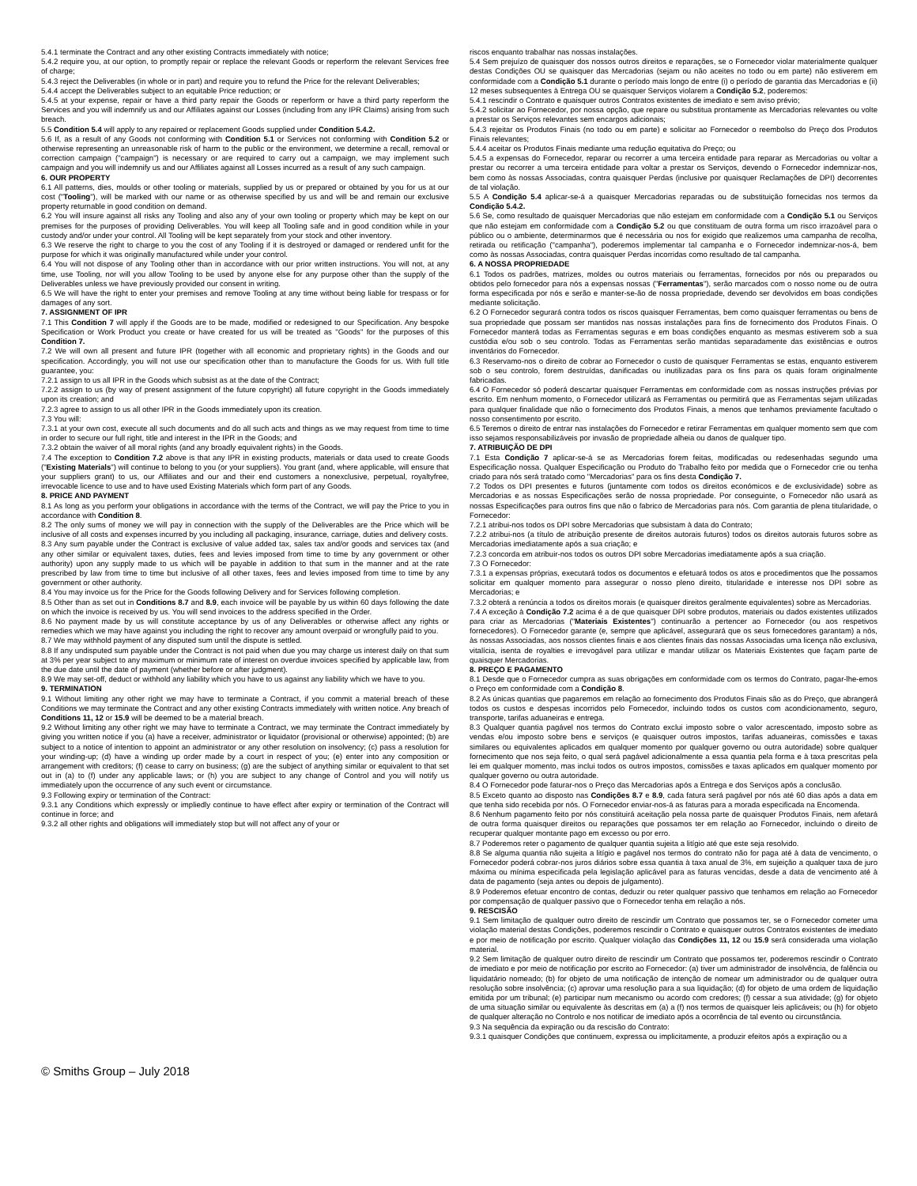5.4.1 terminate the Contract and any other existing Contracts immediately with notice;
5.4.2 require you, at our option, to promptly repair or replace the relevant Goods or reperform the relevant Services free of charge;
5.4.3 reject the Deliverables (in whole or in part) and require you to refund the Price for the relevant Deliverables;
5.4.4 accept the Deliverables subject to an equitable Price reduction; or
5.4.5 at your expense, repair or have a third party repair the Goods or reperform or have a third party reperform the Services and you will indemnify us and our Affiliates against our Losses (including from any IPR Claims) arising from such breach.
5.5 Condition 5.4 will apply to any repaired or replacement Goods supplied under Condition 5.4.2.
5.6 If, as a result of any Goods not conforming with Condition 5.1 or Services not conforming with Condition 5.2 or otherwise representing an unreasonable risk of harm to the public or the environment, we determine a recall, removal or correction campaign ("campaign") is necessary or are required to carry out a campaign, we may implement such campaign and you will indemnify us and our Affiliates against all Losses incurred as a result of any such campaign.
6. OUR PROPERTY
6.1 All patterns, dies, moulds or other tooling or materials, supplied by us or prepared or obtained by you for us at our cost ("Tooling"), will be marked with our name or as otherwise specified by us and will be and remain our exclusive property returnable in good condition on demand.
6.2 You will insure against all risks any Tooling and also any of your own tooling or property which may be kept on our premises for the purposes of providing Deliverables. You will keep all Tooling safe and in good condition while in your custody and/or under your control. All Tooling will be kept separately from your stock and other inventory.
6.3 We reserve the right to charge to you the cost of any Tooling if it is destroyed or damaged or rendered unfit for the purpose for which it was originally manufactured while under your control.
6.4 You will not dispose of any Tooling other than in accordance with our prior written instructions. You will not, at any time, use Tooling, nor will you allow Tooling to be used by anyone else for any purpose other than the supply of the Deliverables unless we have previously provided our consent in writing.
6.5 We will have the right to enter your premises and remove Tooling at any time without being liable for trespass or for damages of any sort.
7. ASSIGNMENT OF IPR
7.1 This Condition 7 will apply if the Goods are to be made, modified or redesigned to our Specification. Any bespoke Specification or Work Product you create or have created for us will be treated as "Goods" for the purposes of this Condition 7.
7.2 We will own all present and future IPR (together with all economic and proprietary rights) in the Goods and our specification. Accordingly, you will not use our specification other than to manufacture the Goods for us. With full title guarantee, you:
7.2.1 assign to us all IPR in the Goods which subsist as at the date of the Contract;
7.2.2 assign to us (by way of present assignment of the future copyright) all future copyright in the Goods immediately upon its creation; and
7.2.3 agree to assign to us all other IPR in the Goods immediately upon its creation.
7.3 You will:
7.3.1 at your own cost, execute all such documents and do all such acts and things as we may request from time to time in order to secure our full right, title and interest in the IPR in the Goods; and
7.3.2 obtain the waiver of all moral rights (and any broadly equivalent rights) in the Goods.
7.4 The exception to Condition 7.2 above is that any IPR in existing products, materials or data used to create Goods ("Existing Materials") will continue to belong to you (or your suppliers). You grant (and, where applicable, will ensure that your suppliers grant) to us, our Affiliates and our and their end customers a nonexclusive, perpetual, royaltyfree, irrevocable licence to use and to have used Existing Materials which form part of any Goods.
8. PRICE AND PAYMENT
8.1 As long as you perform your obligations in accordance with the terms of the Contract, we will pay the Price to you in accordance with Condition 8.
8.2 The only sums of money we will pay in connection with the supply of the Deliverables are the Price which will be inclusive of all costs and expenses incurred by you including all packaging, insurance, carriage, duties and delivery costs.
8.3 Any sum payable under the Contract is exclusive of value added tax, sales tax and/or goods and services tax (and any other similar or equivalent taxes, duties, fees and levies imposed from time to time by any government or other authority) upon any supply made to us which will be payable in addition to that sum in the manner and at the rate prescribed by law from time to time but inclusive of all other taxes, fees and levies imposed from time to time by any government or other authority.
8.4 You may invoice us for the Price for the Goods following Delivery and for Services following completion.
8.5 Other than as set out in Conditions 8.7 and 8.9, each invoice will be payable by us within 60 days following the date on which the invoice is received by us. You will send invoices to the address specified in the Order.
8.6 No payment made by us will constitute acceptance by us of any Deliverables or otherwise affect any rights or remedies which we may have against you including the right to recover any amount overpaid or wrongfully paid to you.
8.7 We may withhold payment of any disputed sum until the dispute is settled.
8.8 If any undisputed sum payable under the Contract is not paid when due you may charge us interest daily on that sum at 3% per year subject to any maximum or minimum rate of interest on overdue invoices specified by applicable law, from the due date until the date of payment (whether before or after judgment).
8.9 We may set-off, deduct or withhold any liability which you have to us against any liability which we have to you.
9. TERMINATION
9.1 Without limiting any other right we may have to terminate a Contract, if you commit a material breach of these Conditions we may terminate the Contract and any other existing Contracts immediately with written notice. Any breach of Conditions 11, 12 or 15.9 will be deemed to be a material breach.
9.2 Without limiting any other right we may have to terminate a Contract, we may terminate the Contract immediately by giving you written notice if you (a) have a receiver, administrator or liquidator (provisional or otherwise) appointed; (b) are subject to a notice of intention to appoint an administrator or any other resolution on insolvency; (c) pass a resolution for your winding-up; (d) have a winding up order made by a court in respect of you; (e) enter into any composition or arrangement with creditors; (f) cease to carry on business; (g) are the subject of anything similar or equivalent to that set out in (a) to (f) under any applicable laws; or (h) you are subject to any change of Control and you will notify us immediately upon the occurrence of any such event or circumstance.
9.3 Following expiry or termination of the Contract:
9.3.1 any Conditions which expressly or impliedly continue to have effect after expiry or termination of the Contract will continue in force; and
9.3.2 all other rights and obligations will immediately stop but will not affect any of your or
riscos enquanto trabalhar nas nossas instalações.
5.4 Sem prejuízo de quaisquer dos nossos outros direitos e reparações, se o Fornecedor violar materialmente qualquer destas Condições OU se quaisquer das Mercadorias (sejam ou não aceites no todo ou em parte) não estiverem em conformidade com a Condição 5.1 durante o período mais longo de entre (i) o período de garantia das Mercadorias e (ii) 12 meses subsequentes à Entrega OU se quaisquer Serviços violarem a Condição 5.2, poderemos:
5.4.1 rescindir o Contrato e quaisquer outros Contratos existentes de imediato e sem aviso prévio;
5.4.2 solicitar ao Fornecedor, por nossa opção, que repare ou substitua prontamente as Mercadorias relevantes ou volte a prestar os Serviços relevantes sem encargos adicionais;
5.4.3 rejeitar os Produtos Finais (no todo ou em parte) e solicitar ao Fornecedor o reembolso do Preço dos Produtos Finais relevantes;
5.4.4 aceitar os Produtos Finais mediante uma redução equitativa do Preço; ou
5.4.5 a expensas do Fornecedor, reparar ou recorrer a uma terceira entidade para reparar as Mercadorias ou voltar a prestar ou recorrer a uma terceira entidade para voltar a prestar os Serviços, devendo o Fornecedor indemnizar-nos, bem como às nossas Associadas, contra quaisquer Perdas (inclusive por quaisquer Reclamações de DPI) decorrentes de tal violação.
5.5 A Condição 5.4 aplicar-se-á a quaisquer Mercadorias reparadas ou de substituição fornecidas nos termos da Condição 5.4.2.
5.6 Se, como resultado de quaisquer Mercadorias que não estejam em conformidade com a Condição 5.1 ou Serviços que não estejam em conformidade com a Condição 5.2 ou que constituam de outra forma um risco irrazoável para o público ou o ambiente, determinarmos que é necessária ou nos for exigido que realizemos uma campanha de recolha, retirada ou retificação ("campanha"), poderemos implementar tal campanha e o Fornecedor indemnizar-nos-á, bem como às nossas Associadas, contra quaisquer Perdas incorridas como resultado de tal campanha.
6. A NOSSA PROPRIEDADE
6.1 Todos os padrões, matrizes, moldes ou outros materiais ou ferramentas, fornecidos por nós ou preparados ou obtidos pelo fornecedor para nós a expensas nossas ("Ferramentas"), serão marcados com o nosso nome ou de outra forma especificada por nós e serão e manter-se-ão de nossa propriedade, devendo ser devolvidos em boas condições mediante solicitação.
6.2 O Fornecedor segurará contra todos os riscos quaisquer Ferramentas, bem como quaisquer ferramentas ou bens de sua propriedade que possam ser mantidos nas nossas instalações para fins de fornecimento dos Produtos Finais. O Fornecedor manterá todas as Ferramentas seguras e em boas condições enquanto as mesmas estiverem sob a sua custódia e/ou sob o seu controlo. Todas as Ferramentas serão mantidas separadamente das existências e outros inventários do Fornecedor.
6.3 Reservamo-nos o direito de cobrar ao Fornecedor o custo de quaisquer Ferramentas se estas, enquanto estiverem sob o seu controlo, forem destruídas, danificadas ou inutilizadas para os fins para os quais foram originalmente fabricadas.
6.4 O Fornecedor só poderá descartar quaisquer Ferramentas em conformidade com as nossas instruções prévias por escrito. Em nenhum momento, o Fornecedor utilizará as Ferramentas ou permitirá que as Ferramentas sejam utilizadas para qualquer finalidade que não o fornecimento dos Produtos Finais, a menos que tenhamos previamente facultado o nosso consentimento por escrito.
6.5 Teremos o direito de entrar nas instalações do Fornecedor e retirar Ferramentas em qualquer momento sem que com isso sejamos responsabilizáveis por invasão de propriedade alheia ou danos de qualquer tipo.
7. ATRIBUIÇÃO DE DPI
7.1 Esta Condição 7 aplicar-se-á se as Mercadorias forem feitas, modificadas ou redesenhadas segundo uma Especificação nossa. Qualquer Especificação ou Produto do Trabalho feito por medida que o Fornecedor crie ou tenha criado para nós será tratado como "Mercadorias" para os fins desta Condição 7.
7.2 Todos os DPI presentes e futuros (juntamente com todos os direitos económicos e de exclusividade) sobre as Mercadorias e as nossas Especificações serão de nossa propriedade. Por conseguinte, o Fornecedor não usará as nossas Especificações para outros fins que não o fabrico de Mercadorias para nós. Com garantia de plena titularidade, o Fornecedor:
7.2.1 atribui-nos todos os DPI sobre Mercadorias que subsistam à data do Contrato;
7.2.2 atribui-nos (a título de atribuição presente de direitos autorais futuros) todos os direitos autorais futuros sobre as Mercadorias imediatamente após a sua criação; e
7.2.3 concorda em atribuir-nos todos os outros DPI sobre Mercadorias imediatamente após a sua criação.
7.3 O Fornecedor:
7.3.1 a expensas próprias, executará todos os documentos e efetuará todos os atos e procedimentos que lhe possamos solicitar em qualquer momento para assegurar o nosso pleno direito, titularidade e interesse nos DPI sobre as Mercadorias; e
7.3.2 obterá a renúncia a todos os direitos morais (e quaisquer direitos geralmente equivalentes) sobre as Mercadorias.
7.4 A exceção à Condição 7.2 acima é a de que quaisquer DPI sobre produtos, materiais ou dados existentes utilizados para criar as Mercadorias ("Materiais Existentes") continuarão a pertencer ao Fornecedor (ou aos respetivos fornecedores). O Fornecedor garante (e, sempre que aplicável, assegurará que os seus fornecedores garantam) a nós, às nossas Associadas, aos nossos clientes finais e aos clientes finais das nossas Associadas uma licença não exclusiva, vitalícia, isenta de royalties e irrevogável para utilizar e mandar utilizar os Materiais Existentes que façam parte de quaisquer Mercadorias.
8. PREÇO E PAGAMENTO
8.1 Desde que o Fornecedor cumpra as suas obrigações em conformidade com os termos do Contrato, pagar-lhe-emos o Preço em conformidade com a Condição 8.
8.2 As únicas quantias que pagaremos em relação ao fornecimento dos Produtos Finais são as do Preço, que abrangerá todos os custos e despesas incorridos pelo Fornecedor, incluindo todos os custos com acondicionamento, seguro, transporte, tarifas aduaneiras e entrega.
8.3 Qualquer quantia pagável nos termos do Contrato exclui imposto sobre o valor acrescentado, imposto sobre as vendas e/ou imposto sobre bens e serviços (e quaisquer outros impostos, tarifas aduaneiras, comissões e taxas similares ou equivalentes aplicados em qualquer momento por qualquer governo ou outra autoridade) sobre qualquer fornecimento que nos seja feito, o qual será pagável adicionalmente a essa quantia pela forma e à taxa prescritas pela lei em qualquer momento, mas inclui todos os outros impostos, comissões e taxas aplicados em qualquer momento por qualquer governo ou outra autoridade.
8.4 O Fornecedor pode faturar-nos o Preço das Mercadorias após a Entrega e dos Serviços após a conclusão.
8.5 Exceto quanto ao disposto nas Condições 8.7 e 8.9, cada fatura será pagável por nós até 60 dias após a data em que tenha sido recebida por nós. O Fornecedor enviar-nos-á as faturas para a morada especificada na Encomenda.
8.6 Nenhum pagamento feito por nós constituirá aceitação pela nossa parte de quaisquer Produtos Finais, nem afetará de outra forma quaisquer direitos ou reparações que possamos ter em relação ao Fornecedor, incluindo o direito de recuperar qualquer montante pago em excesso ou por erro.
8.7 Poderemos reter o pagamento de qualquer quantia sujeita a litígio até que este seja resolvido.
8.8 Se alguma quantia não sujeita a litígio e pagável nos termos do contrato não for paga até à data de vencimento, o Fornecedor poderá cobrar-nos juros diários sobre essa quantia à taxa anual de 3%, em sujeição a qualquer taxa de juro máxima ou mínima especificada pela legislação aplicável para as faturas vencidas, desde a data de vencimento até à data de pagamento (seja antes ou depois de julgamento).
8.9 Poderemos efetuar encontro de contas, deduzir ou reter qualquer passivo que tenhamos em relação ao Fornecedor por compensação de qualquer passivo que o Fornecedor tenha em relação a nós.
9. RESCISÃO
9.1 Sem limitação de qualquer outro direito de rescindir um Contrato que possamos ter, se o Fornecedor cometer uma violação material destas Condições, poderemos rescindir o Contrato e quaisquer outros Contratos existentes de imediato e por meio de notificação por escrito. Qualquer violação das Condições 11, 12 ou 15.9 será considerada uma violação material.
9.2 Sem limitação de qualquer outro direito de rescindir um Contrato que possamos ter, poderemos rescindir o Contrato de imediato e por meio de notificação por escrito ao Fornecedor: (a) tiver um administrador de insolvência, de falência ou liquidatário nomeado; (b) for objeto de uma notificação de intenção de nomear um administrador ou de qualquer outra resolução sobre insolvência; (c) aprovar uma resolução para a sua liquidação; (d) for objeto de uma ordem de liquidação emitida por um tribunal; (e) participar num mecanismo ou acordo com credores; (f) cessar a sua atividade; (g) for objeto de uma situação similar ou equivalente às descritas em (a) a (f) nos termos de quaisquer leis aplicáveis; ou (h) for objeto de qualquer alteração no Controlo e nos notificar de imediato após a ocorrência de tal evento ou circunstância.
9.3 Na sequência da expiração ou da rescisão do Contrato:
9.3.1 quaisquer Condições que continuem, expressa ou implicitamente, a produzir efeitos após a expiração ou a
© Smiths Group – July 2018